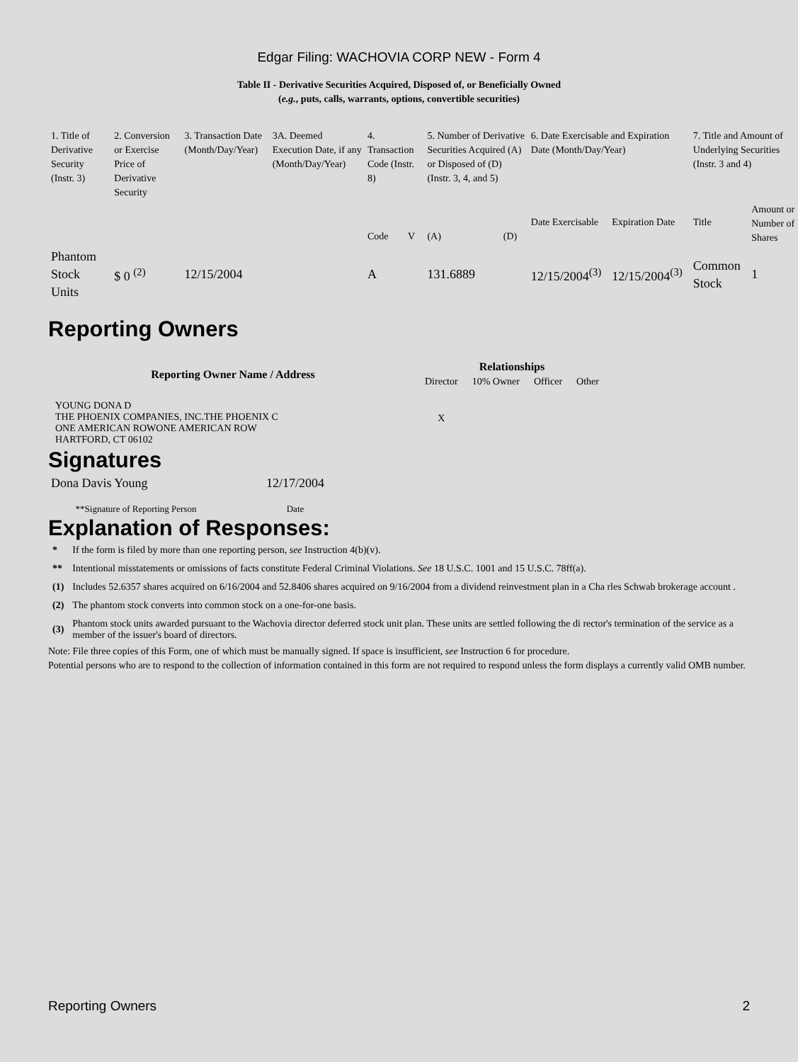Edgar Filing: WACHOVIA CORP NEW - Form 4
Table II - Derivative Securities Acquired, Disposed of, or Beneficially Owned
(e.g., puts, calls, warrants, options, convertible securities)
| 1. Title of Derivative Security (Instr. 3) | 2. Conversion or Exercise Price of Derivative Security | 3. Transaction Date (Month/Day/Year) | 3A. Deemed Execution Date, if any (Month/Day/Year) | 4. Transaction Code (Instr. 8) | | 5. Number of Derivative Securities Acquired (A) or Disposed of (D) (Instr. 3, 4, and 5) | | 6. Date Exercisable and Expiration Date (Month/Day/Year) | | 7. Title and Amount of Underlying Securities (Instr. 3 and 4) | |
| | | | | Code | V | (A) | (D) | Date Exercisable | Expiration Date | Title | Amount or Number of Shares |
| Phantom Stock Units | $ 0 <sup>(2)</sup> | 12/15/2004 | | A | | 131.6889 | | 12/15/2004<sup>(3)</sup> | 12/15/2004<sup>(3)</sup> | Common Stock | 1 |
Reporting Owners
| Reporting Owner Name / Address | Relationships | | | |
| --- | --- | --- | --- | --- |
| | Director | 10% Owner | Officer | Other |
| YOUNG DONA D THE PHOENIX COMPANIES, INC.THE PHOENIX C ONE AMERICAN ROWONE AMERICAN ROW HARTFORD, CT 06102 | X | | | |
Signatures
| Dona Davis Young | 12/17/2004 |
| **Signature of Reporting Person | Date |
Explanation of Responses:
| * | If the form is filed by more than one reporting person, see Instruction 4(b)(v). |
| ** | Intentional misstatements or omissions of facts constitute Federal Criminal Violations. See 18 U.S.C. 1001 and 15 U.S.C. 78ff(a). |
| (1) | Includes 52.6357 shares acquired on 6/16/2004 and 52.8406 shares acquired on 9/16/2004 from a dividend reinvestment plan in a Cha rles Schwab brokerage account . |
| (2) | The phantom stock converts into common stock on a one-for-one basis. |
| (3) | Phantom stock units awarded pursuant to the Wachovia director deferred stock unit plan. These units are settled following the di rector's termination of the service as a member of the issuer's board of directors. |
Note: File three copies of this Form, one of which must be manually signed. If space is insufficient, see Instruction 6 for procedure.
Potential persons who are to respond to the collection of information contained in this form are not required to respond unless the form displays a currently valid OMB number.
Reporting Owners 2